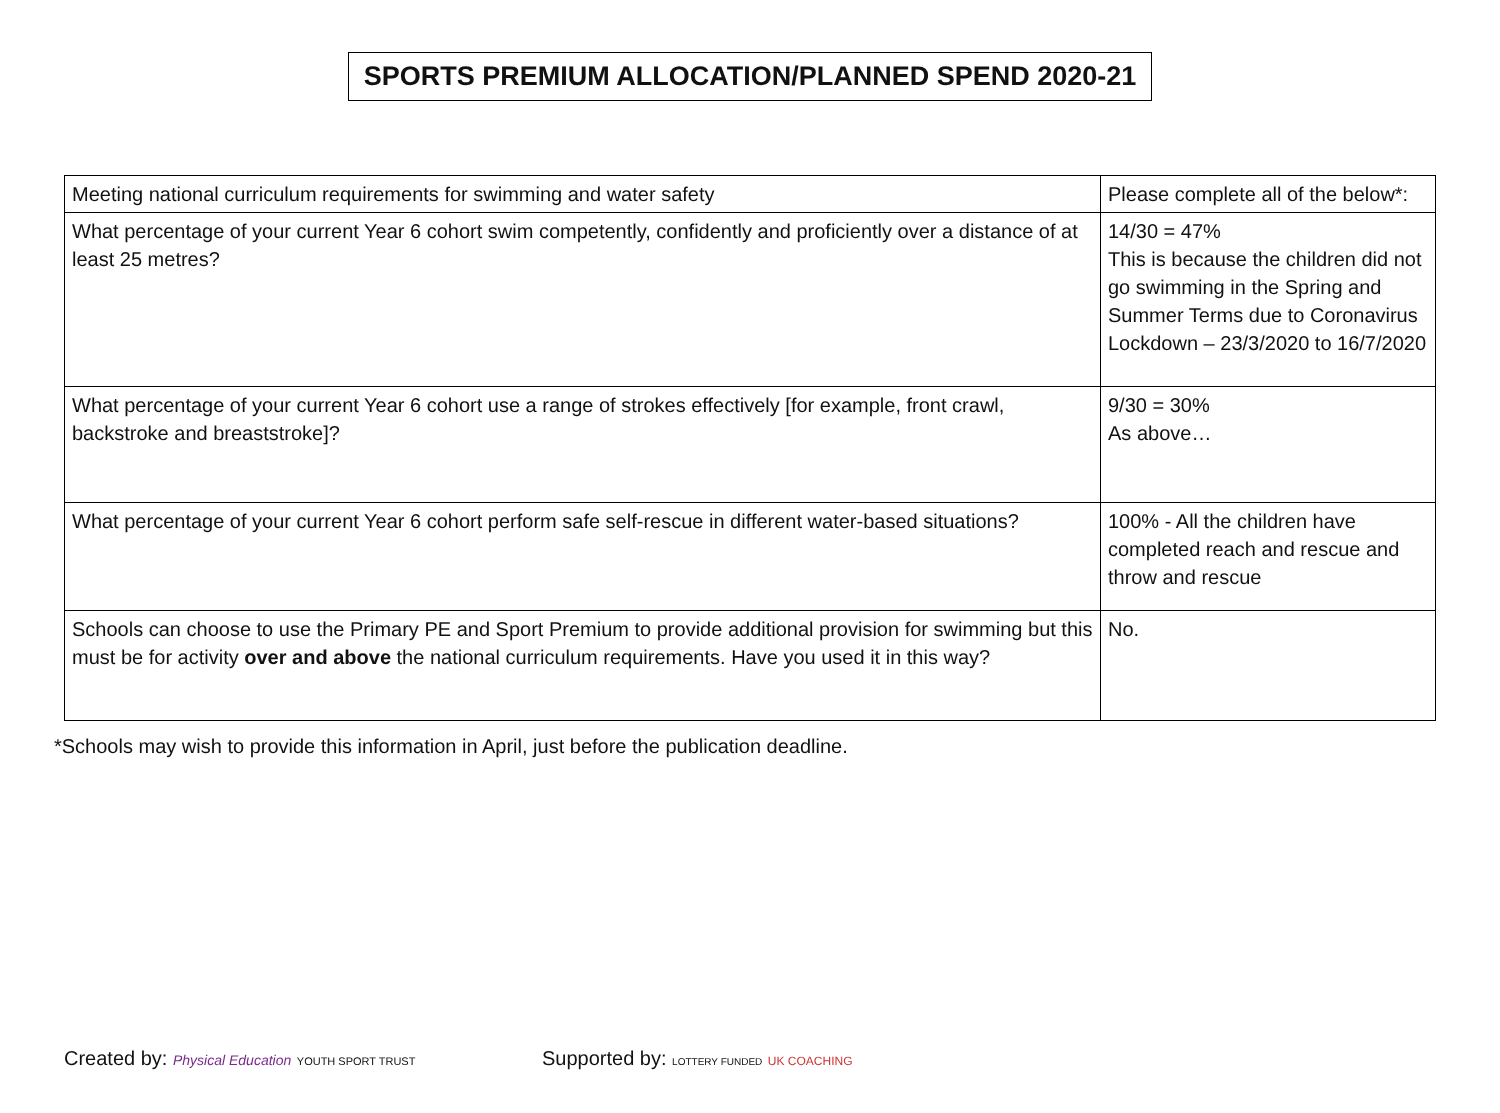SPORTS PREMIUM ALLOCATION/PLANNED SPEND 2020-21
| Meeting national curriculum requirements for swimming and water safety | Please complete all of the below*: |
| What percentage of your current Year 6 cohort swim competently, confidently and proficiently over a distance of at least 25 metres? | 14/30 = 47% This is because the children did not go swimming in the Spring and Summer Terms due to Coronavirus Lockdown – 23/3/2020 to 16/7/2020 |
| What percentage of your current Year 6 cohort use a range of strokes effectively [for example, front crawl, backstroke and breaststroke]? | 9/30 = 30% As above… |
| What percentage of your current Year 6 cohort perform safe self-rescue in different water-based situations? | 100% - All the children have completed reach and rescue and throw and rescue |
| Schools can choose to use the Primary PE and Sport Premium to provide additional provision for swimming but this must be for activity over and above the national curriculum requirements. Have you used it in this way? | No. |
*Schools may wish to provide this information in April, just before the publication deadline.
Created by: Physical Education YOUTH SPORT TRUST
Supported by: LOTTERY FUNDED UK COACHING